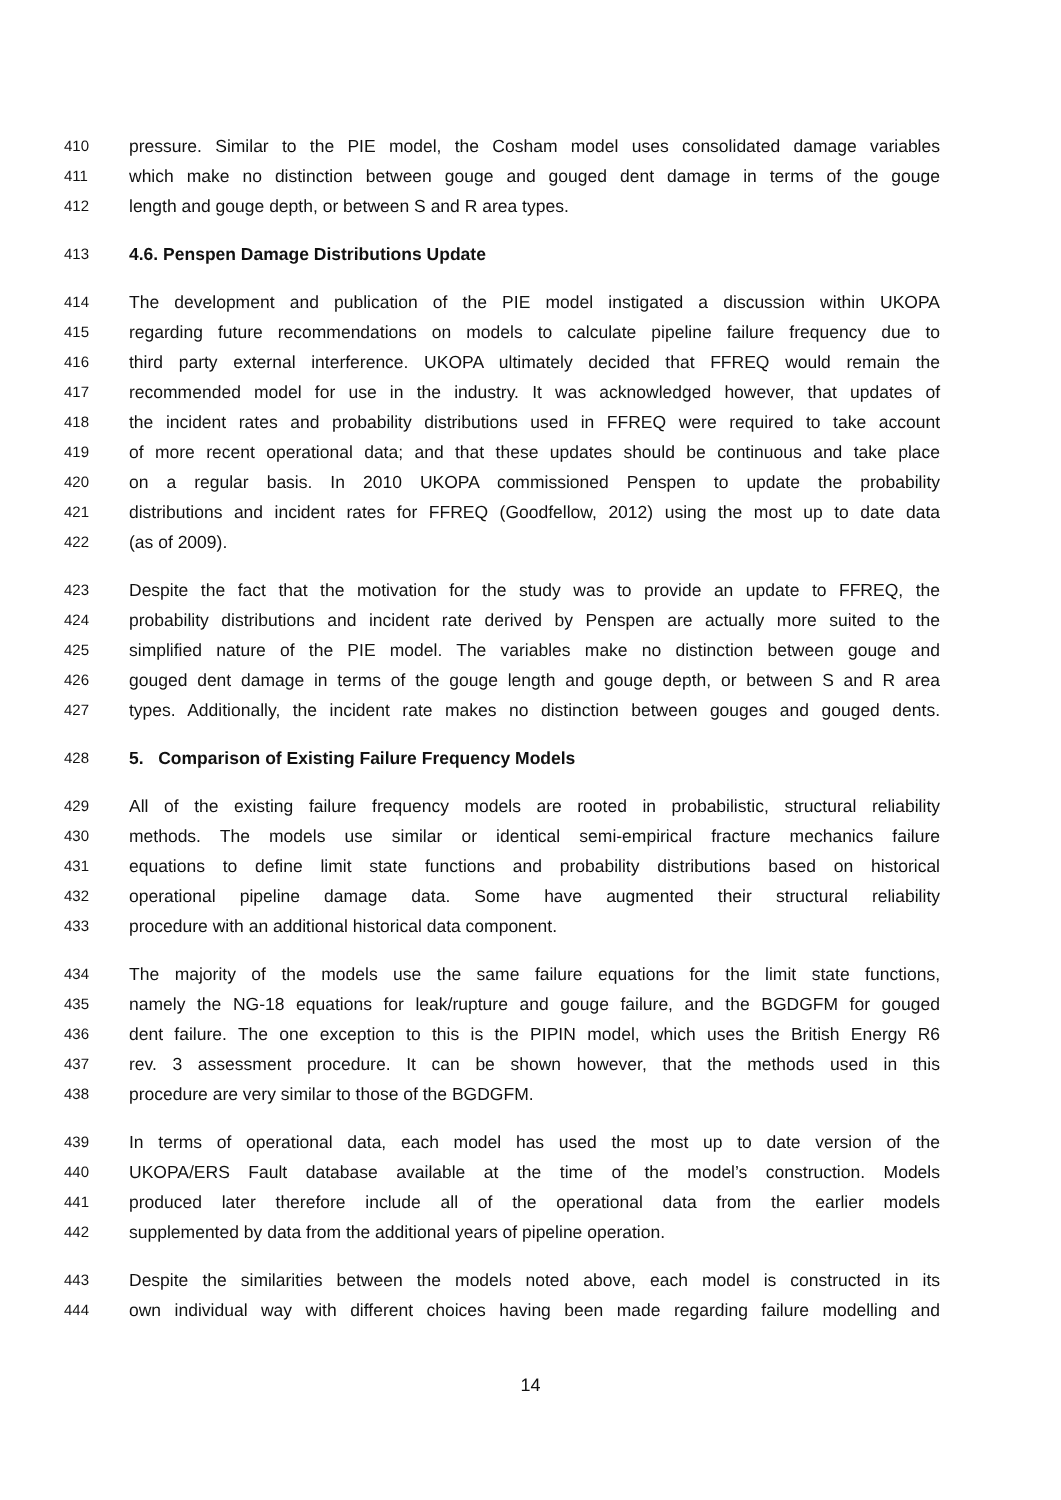410 pressure. Similar to the PIE model, the Cosham model uses consolidated damage variables
411 which make no distinction between gouge and gouged dent damage in terms of the gouge
412 length and gouge depth, or between S and R area types.
413 4.6. Penspen Damage Distributions Update
414 The development and publication of the PIE model instigated a discussion within UKOPA
415 regarding future recommendations on models to calculate pipeline failure frequency due to
416 third party external interference. UKOPA ultimately decided that FFREQ would remain the
417 recommended model for use in the industry. It was acknowledged however, that updates of
418 the incident rates and probability distributions used in FFREQ were required to take account
419 of more recent operational data; and that these updates should be continuous and take place
420 on a regular basis. In 2010 UKOPA commissioned Penspen to update the probability
421 distributions and incident rates for FFREQ (Goodfellow, 2012) using the most up to date data
422 (as of 2009).
423 Despite the fact that the motivation for the study was to provide an update to FFREQ, the
424 probability distributions and incident rate derived by Penspen are actually more suited to the
425 simplified nature of the PIE model. The variables make no distinction between gouge and
426 gouged dent damage in terms of the gouge length and gouge depth, or between S and R area
427 types. Additionally, the incident rate makes no distinction between gouges and gouged dents.
428 5. Comparison of Existing Failure Frequency Models
429 All of the existing failure frequency models are rooted in probabilistic, structural reliability
430 methods. The models use similar or identical semi-empirical fracture mechanics failure
431 equations to define limit state functions and probability distributions based on historical
432 operational pipeline damage data. Some have augmented their structural reliability
433 procedure with an additional historical data component.
434 The majority of the models use the same failure equations for the limit state functions,
435 namely the NG-18 equations for leak/rupture and gouge failure, and the BGDGFM for gouged
436 dent failure. The one exception to this is the PIPIN model, which uses the British Energy R6
437 rev. 3 assessment procedure. It can be shown however, that the methods used in this
438 procedure are very similar to those of the BGDGFM.
439 In terms of operational data, each model has used the most up to date version of the
440 UKOPA/ERS Fault database available at the time of the model’s construction. Models
441 produced later therefore include all of the operational data from the earlier models
442 supplemented by data from the additional years of pipeline operation.
443 Despite the similarities between the models noted above, each model is constructed in its
444 own individual way with different choices having been made regarding failure modelling and
14